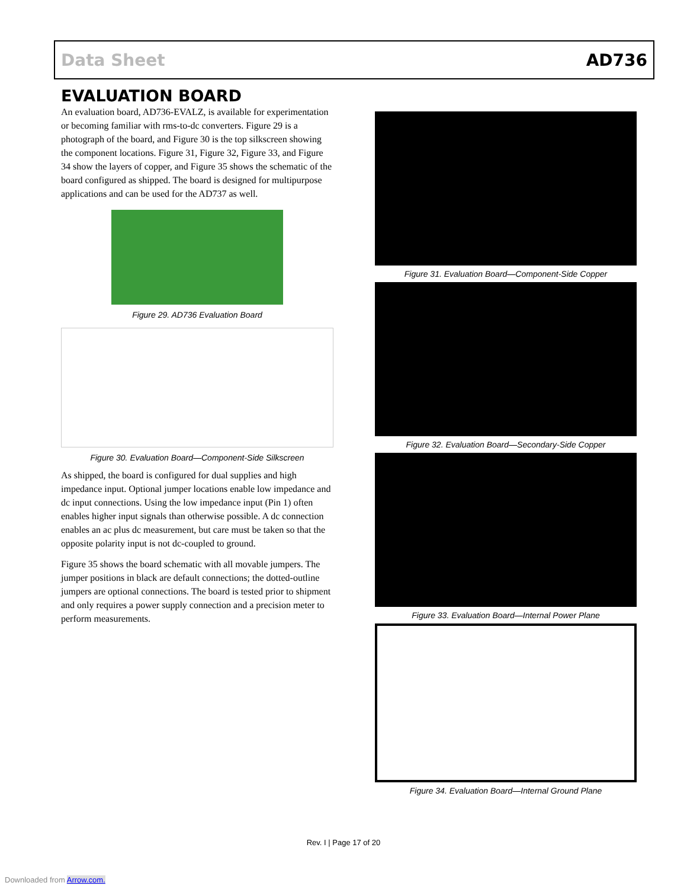Data Sheet AD736
EVALUATION BOARD
An evaluation board, AD736-EVALZ, is available for experimentation or becoming familiar with rms-to-dc converters. Figure 29 is a photograph of the board, and Figure 30 is the top silkscreen showing the component locations. Figure 31, Figure 32, Figure 33, and Figure 34 show the layers of copper, and Figure 35 shows the schematic of the board configured as shipped. The board is designed for multipurpose applications and can be used for the AD737 as well.
Figure 29. AD736 Evaluation Board
Figure 30. Evaluation Board—Component-Side Silkscreen
As shipped, the board is configured for dual supplies and high impedance input. Optional jumper locations enable low impedance and dc input connections. Using the low impedance input (Pin 1) often enables higher input signals than otherwise possible. A dc connection enables an ac plus dc measurement, but care must be taken so that the opposite polarity input is not dc-coupled to ground.
Figure 35 shows the board schematic with all movable jumpers. The jumper positions in black are default connections; the dotted-outline jumpers are optional connections. The board is tested prior to shipment and only requires a power supply connection and a precision meter to perform measurements.
Figure 31. Evaluation Board—Component-Side Copper
Figure 32. Evaluation Board—Secondary-Side Copper
Figure 33. Evaluation Board—Internal Power Plane
Figure 34. Evaluation Board—Internal Ground Plane
Rev. I | Page 17 of 20
Downloaded from Arrow.com.